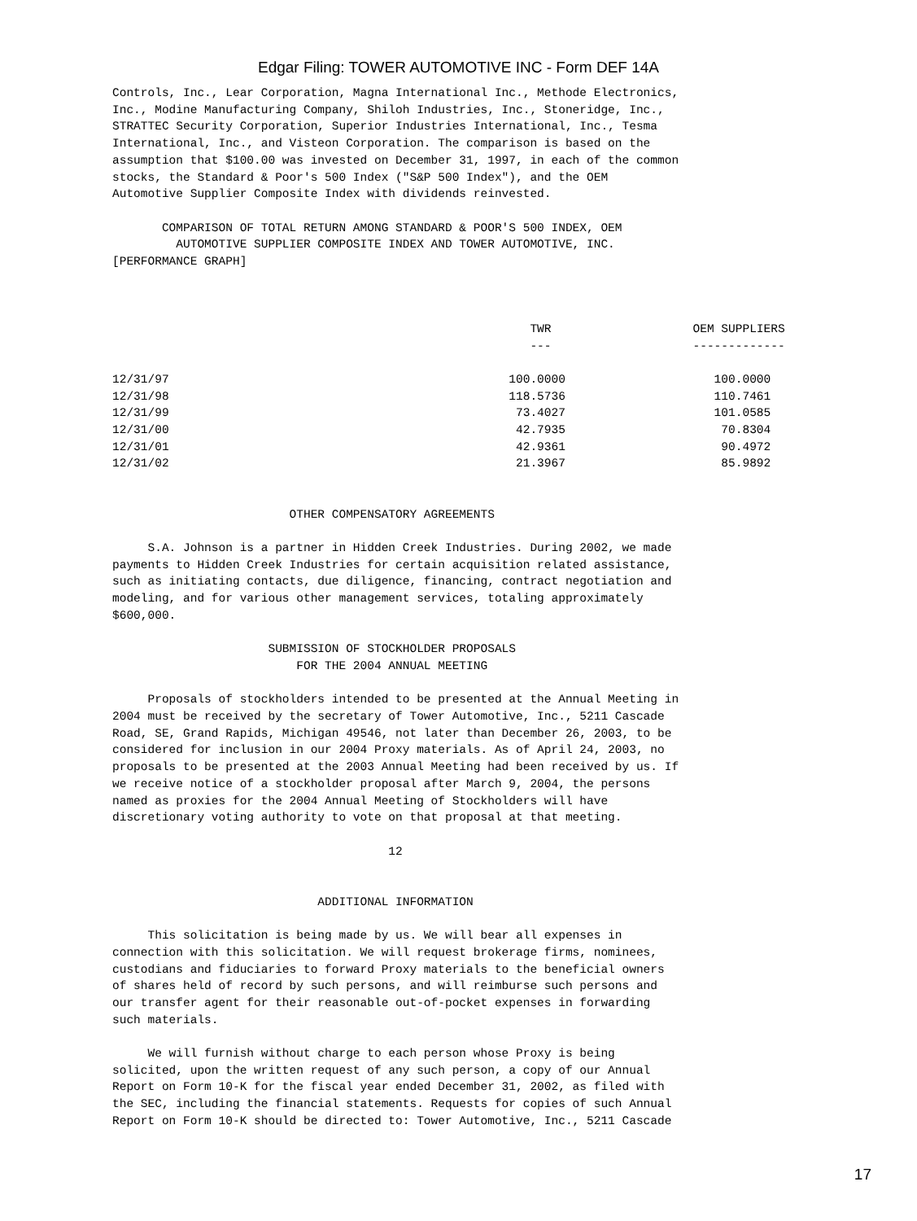Edgar Filing: TOWER AUTOMOTIVE INC - Form DEF 14A
Controls, Inc., Lear Corporation, Magna International Inc., Methode Electronics,
Inc., Modine Manufacturing Company, Shiloh Industries, Inc., Stoneridge, Inc.,
STRATTEC Security Corporation, Superior Industries International, Inc., Tesma
International, Inc., and Visteon Corporation. The comparison is based on the
assumption that $100.00 was invested on December 31, 1997, in each of the common
stocks, the Standard & Poor's 500 Index ("S&P 500 Index"), and the OEM
Automotive Supplier Composite Index with dividends reinvested.

       COMPARISON OF TOTAL RETURN AMONG STANDARD & POOR'S 500 INDEX, OEM
         AUTOMOTIVE SUPPLIER COMPOSITE INDEX AND TOWER AUTOMOTIVE, INC.
[PERFORMANCE GRAPH]



                                                           TWR                    OEM SUPPLIERS
                                                           ---                    -------------

12/31/97                                                100.0000                     100.0000
12/31/98                                                118.5736                     110.7461
12/31/99                                                 73.4027                     101.0585
12/31/00                                                 42.7935                      70.8304
12/31/01                                                 42.9361                      90.4972
12/31/02                                                 21.3967                      85.9892


                         OTHER COMPENSATORY AGREEMENTS

     S.A. Johnson is a partner in Hidden Creek Industries. During 2002, we made
payments to Hidden Creek Industries for certain acquisition related assistance,
such as initiating contacts, due diligence, financing, contract negotiation and
modeling, and for various other management services, totaling approximately
$600,000.

                      SUBMISSION OF STOCKHOLDER PROPOSALS
                          FOR THE 2004 ANNUAL MEETING

     Proposals of stockholders intended to be presented at the Annual Meeting in
2004 must be received by the secretary of Tower Automotive, Inc., 5211 Cascade
Road, SE, Grand Rapids, Michigan 49546, not later than December 26, 2003, to be
considered for inclusion in our 2004 Proxy materials. As of April 24, 2003, no
proposals to be presented at the 2003 Annual Meeting had been received by us. If
we receive notice of a stockholder proposal after March 9, 2004, the persons
named as proxies for the 2004 Annual Meeting of Stockholders will have
discretionary voting authority to vote on that proposal at that meeting.

                                       12


                             ADDITIONAL INFORMATION

     This solicitation is being made by us. We will bear all expenses in
connection with this solicitation. We will request brokerage firms, nominees,
custodians and fiduciaries to forward Proxy materials to the beneficial owners
of shares held of record by such persons, and will reimburse such persons and
our transfer agent for their reasonable out-of-pocket expenses in forwarding
such materials.

     We will furnish without charge to each person whose Proxy is being
solicited, upon the written request of any such person, a copy of our Annual
Report on Form 10-K for the fiscal year ended December 31, 2002, as filed with
the SEC, including the financial statements. Requests for copies of such Annual
Report on Form 10-K should be directed to: Tower Automotive, Inc., 5211 Cascade
17